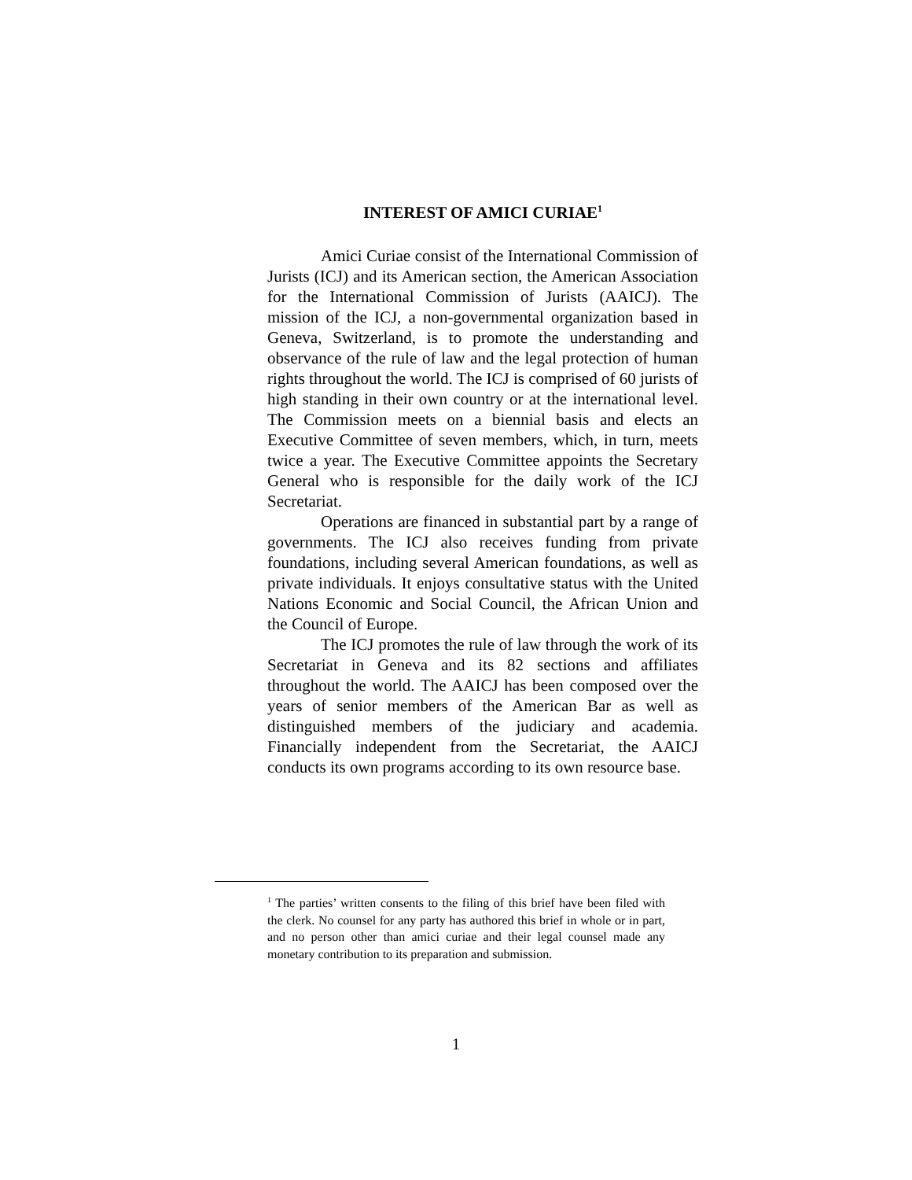INTEREST OF AMICI CURIAE<sup>1</sup>
Amici Curiae consist of the International Commission of Jurists (ICJ) and its American section, the American Association for the International Commission of Jurists (AAICJ). The mission of the ICJ, a non-governmental organization based in Geneva, Switzerland, is to promote the understanding and observance of the rule of law and the legal protection of human rights throughout the world. The ICJ is comprised of 60 jurists of high standing in their own country or at the international level. The Commission meets on a biennial basis and elects an Executive Committee of seven members, which, in turn, meets twice a year. The Executive Committee appoints the Secretary General who is responsible for the daily work of the ICJ Secretariat.
Operations are financed in substantial part by a range of governments. The ICJ also receives funding from private foundations, including several American foundations, as well as private individuals. It enjoys consultative status with the United Nations Economic and Social Council, the African Union and the Council of Europe.
The ICJ promotes the rule of law through the work of its Secretariat in Geneva and its 82 sections and affiliates throughout the world. The AAICJ has been composed over the years of senior members of the American Bar as well as distinguished members of the judiciary and academia. Financially independent from the Secretariat, the AAICJ conducts its own programs according to its own resource base.
<sup>1</sup> The parties’ written consents to the filing of this brief have been filed with the clerk. No counsel for any party has authored this brief in whole or in part, and no person other than amici curiae and their legal counsel made any monetary contribution to its preparation and submission.
1